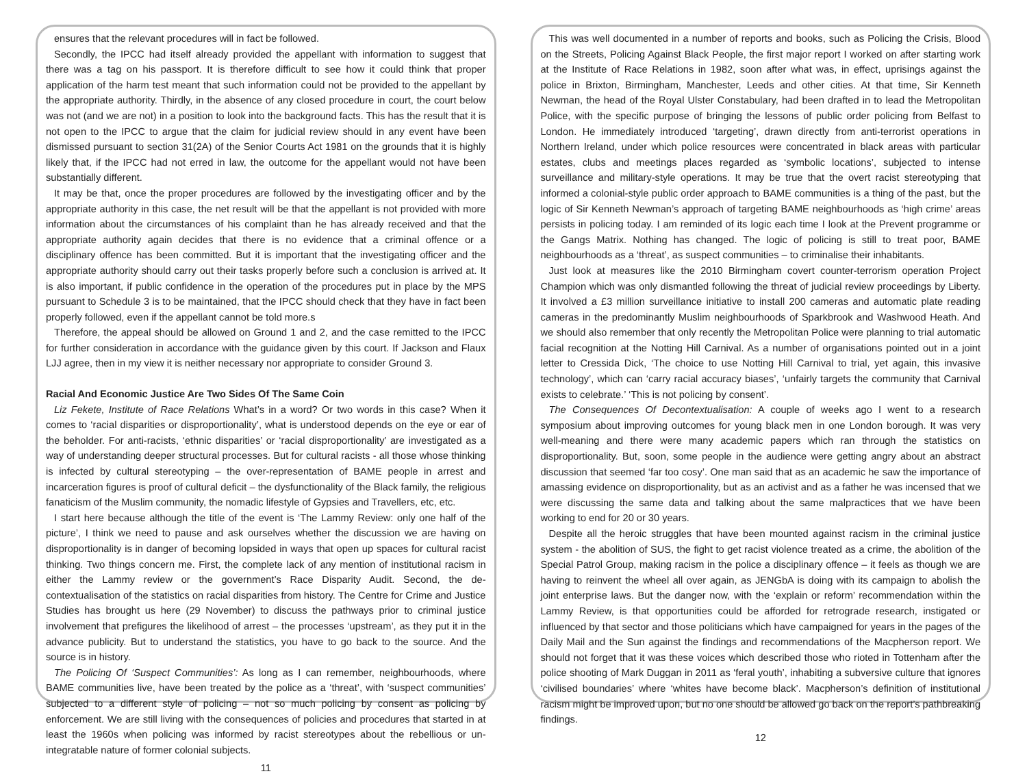ensures that the relevant procedures will in fact be followed.
Secondly, the IPCC had itself already provided the appellant with information to suggest that there was a tag on his passport. It is therefore difficult to see how it could think that proper application of the harm test meant that such information could not be provided to the appellant by the appropriate authority. Thirdly, in the absence of any closed procedure in court, the court below was not (and we are not) in a position to look into the background facts. This has the result that it is not open to the IPCC to argue that the claim for judicial review should in any event have been dismissed pursuant to section 31(2A) of the Senior Courts Act 1981 on the grounds that it is highly likely that, if the IPCC had not erred in law, the outcome for the appellant would not have been substantially different.
It may be that, once the proper procedures are followed by the investigating officer and by the appropriate authority in this case, the net result will be that the appellant is not provided with more information about the circumstances of his complaint than he has already received and that the appropriate authority again decides that there is no evidence that a criminal offence or a disciplinary offence has been committed. But it is important that the investigating officer and the appropriate authority should carry out their tasks properly before such a conclusion is arrived at. It is also important, if public confidence in the operation of the procedures put in place by the MPS pursuant to Schedule 3 is to be maintained, that the IPCC should check that they have in fact been properly followed, even if the appellant cannot be told more.s
Therefore, the appeal should be allowed on Ground 1 and 2, and the case remitted to the IPCC for further consideration in accordance with the guidance given by this court. If Jackson and Flaux LJJ agree, then in my view it is neither necessary nor appropriate to consider Ground 3.
Racial And Economic Justice Are Two Sides Of The Same Coin
Liz Fekete, Institute of Race Relations What’s in a word? Or two words in this case? When it comes to ‘racial disparities or disproportionality’, what is understood depends on the eye or ear of the beholder. For anti-racists, ‘ethnic disparities’ or ‘racial disproportionality’ are investigated as a way of understanding deeper structural processes. But for cultural racists - all those whose thinking is infected by cultural stereotyping – the over-representation of BAME people in arrest and incarceration figures is proof of cultural deficit – the dysfunctionality of the Black family, the religious fanaticism of the Muslim community, the nomadic lifestyle of Gypsies and Travellers, etc, etc.
I start here because although the title of the event is ‘The Lammy Review: only one half of the picture’, I think we need to pause and ask ourselves whether the discussion we are having on disproportionality is in danger of becoming lopsided in ways that open up spaces for cultural racist thinking. Two things concern me. First, the complete lack of any mention of institutional racism in either the Lammy review or the government’s Race Disparity Audit. Second, the de-contextualisation of the statistics on racial disparities from history. The Centre for Crime and Justice Studies has brought us here (29 November) to discuss the pathways prior to criminal justice involvement that prefigures the likelihood of arrest – the processes ‘upstream’, as they put it in the advance publicity. But to understand the statistics, you have to go back to the source. And the source is in history.
The Policing Of ‘Suspect Communities’: As long as I can remember, neighbourhoods, where BAME communities live, have been treated by the police as a ‘threat’, with ‘suspect communities’ subjected to a different style of policing – not so much policing by consent as policing by enforcement. We are still living with the consequences of policies and procedures that started in at least the 1960s when policing was informed by racist stereotypes about the rebellious or un-integratable nature of former colonial subjects.
11
This was well documented in a number of reports and books, such as Policing the Crisis, Blood on the Streets, Policing Against Black People, the first major report I worked on after starting work at the Institute of Race Relations in 1982, soon after what was, in effect, uprisings against the police in Brixton, Birmingham, Manchester, Leeds and other cities. At that time, Sir Kenneth Newman, the head of the Royal Ulster Constabulary, had been drafted in to lead the Metropolitan Police, with the specific purpose of bringing the lessons of public order policing from Belfast to London. He immediately introduced ‘targeting’, drawn directly from anti-terrorist operations in Northern Ireland, under which police resources were concentrated in black areas with particular estates, clubs and meetings places regarded as ‘symbolic locations’, subjected to intense surveillance and military-style operations. It may be true that the overt racist stereotyping that informed a colonial-style public order approach to BAME communities is a thing of the past, but the logic of Sir Kenneth Newman’s approach of targeting BAME neighbourhoods as ‘high crime’ areas persists in policing today. I am reminded of its logic each time I look at the Prevent programme or the Gangs Matrix. Nothing has changed. The logic of policing is still to treat poor, BAME neighbourhoods as a ‘threat’, as suspect communities – to criminalise their inhabitants.
Just look at measures like the 2010 Birmingham covert counter-terrorism operation Project Champion which was only dismantled following the threat of judicial review proceedings by Liberty. It involved a £3 million surveillance initiative to install 200 cameras and automatic plate reading cameras in the predominantly Muslim neighbourhoods of Sparkbrook and Washwood Heath. And we should also remember that only recently the Metropolitan Police were planning to trial automatic facial recognition at the Notting Hill Carnival. As a number of organisations pointed out in a joint letter to Cressida Dick, ‘The choice to use Notting Hill Carnival to trial, yet again, this invasive technology’, which can ‘carry racial accuracy biases’, ‘unfairly targets the community that Carnival exists to celebrate.’ ‘This is not policing by consent’.
The Consequences Of Decontextualisation: A couple of weeks ago I went to a research symposium about improving outcomes for young black men in one London borough. It was very well-meaning and there were many academic papers which ran through the statistics on disproportionality. But, soon, some people in the audience were getting angry about an abstract discussion that seemed ‘far too cosy’. One man said that as an academic he saw the importance of amassing evidence on disproportionality, but as an activist and as a father he was incensed that we were discussing the same data and talking about the same malpractices that we have been working to end for 20 or 30 years.
Despite all the heroic struggles that have been mounted against racism in the criminal justice system - the abolition of SUS, the fight to get racist violence treated as a crime, the abolition of the Special Patrol Group, making racism in the police a disciplinary offence – it feels as though we are having to reinvent the wheel all over again, as JENGbA is doing with its campaign to abolish the joint enterprise laws. But the danger now, with the ‘explain or reform’ recommendation within the Lammy Review, is that opportunities could be afforded for retrograde research, instigated or influenced by that sector and those politicians which have campaigned for years in the pages of the Daily Mail and the Sun against the findings and recommendations of the Macpherson report. We should not forget that it was these voices which described those who rioted in Tottenham after the police shooting of Mark Duggan in 2011 as ‘feral youth’, inhabiting a subversive culture that ignores ‘civilised boundaries’ where ‘whites have become black’. Macpherson’s definition of institutional racism might be improved upon, but no one should be allowed go back on the report’s pathbreaking findings.
12